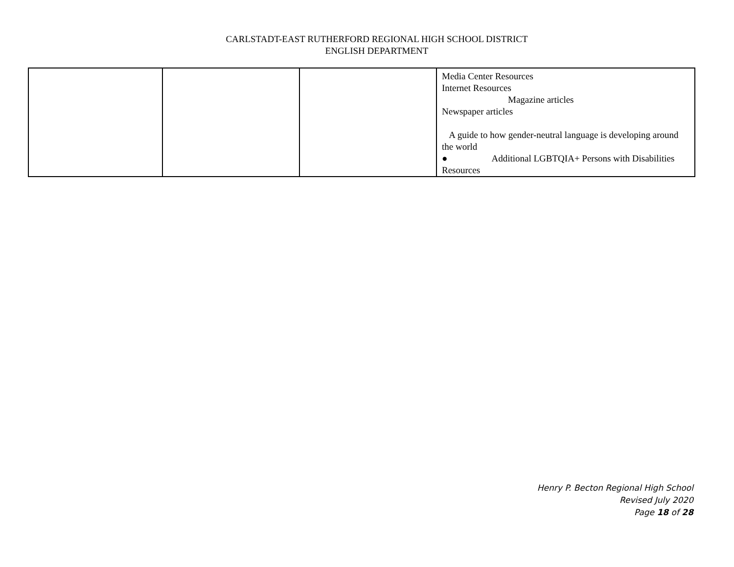CARLSTADT-EAST RUTHERFORD REGIONAL HIGH SCHOOL DISTRICT
ENGLISH DEPARTMENT
| | | | Media Center Resources Internet Resources Magazine articles Newspaper articles A guide to how gender-neutral language is developing around the world ● Additional LGBTQIA+ Persons with Disabilities Resources |
Henry P. Becton Regional High School
Revised July 2020
Page 18 of 28